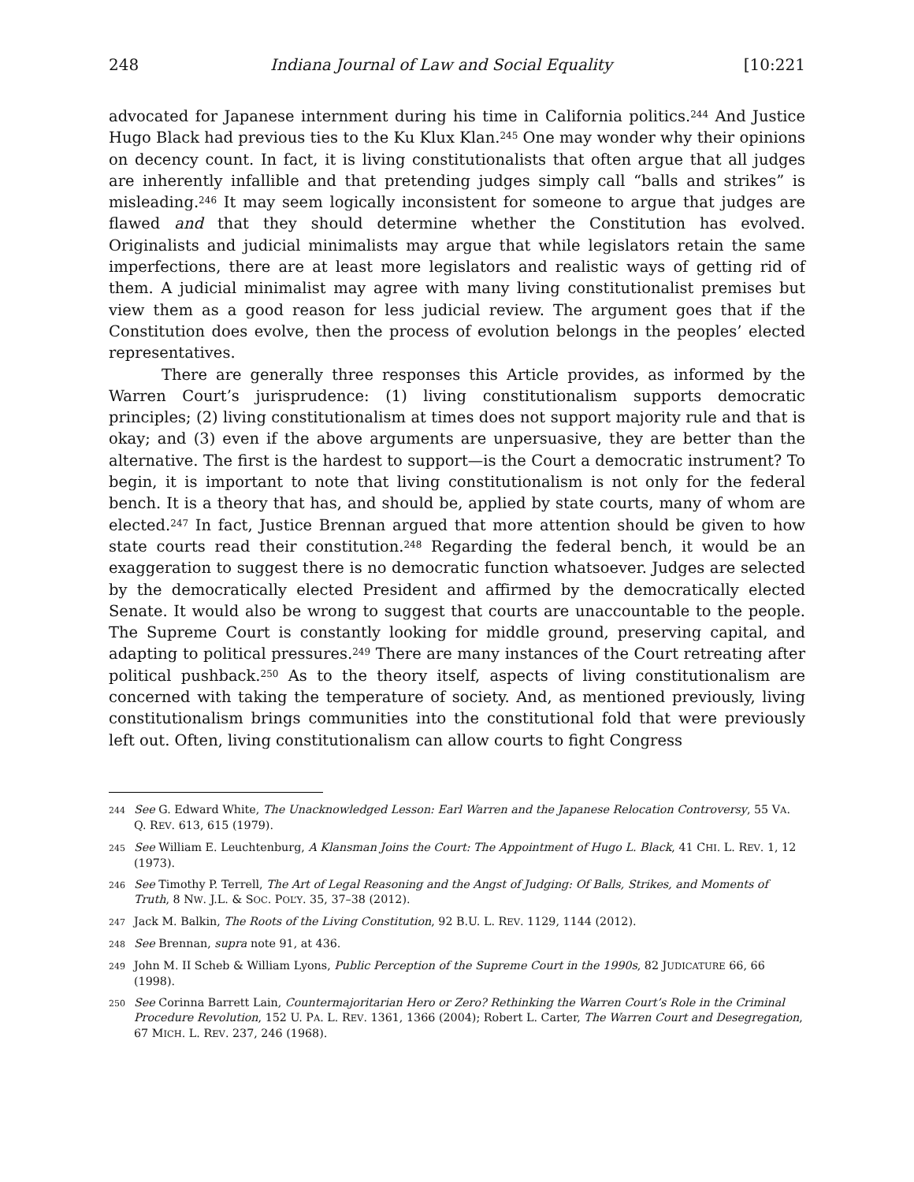248 Indiana Journal of Law and Social Equality [10:221
advocated for Japanese internment during his time in California politics.<sup>244</sup> And Justice Hugo Black had previous ties to the Ku Klux Klan.<sup>245</sup> One may wonder why their opinions on decency count. In fact, it is living constitutionalists that often argue that all judges are inherently infallible and that pretending judges simply call “balls and strikes” is misleading.<sup>246</sup> It may seem logically inconsistent for someone to argue that judges are flawed and that they should determine whether the Constitution has evolved. Originalists and judicial minimalists may argue that while legislators retain the same imperfections, there are at least more legislators and realistic ways of getting rid of them. A judicial minimalist may agree with many living constitutionalist premises but view them as a good reason for less judicial review. The argument goes that if the Constitution does evolve, then the process of evolution belongs in the peoples’ elected representatives.
There are generally three responses this Article provides, as informed by the Warren Court’s jurisprudence: (1) living constitutionalism supports democratic principles; (2) living constitutionalism at times does not support majority rule and that is okay; and (3) even if the above arguments are unpersuasive, they are better than the alternative. The first is the hardest to support—is the Court a democratic instrument? To begin, it is important to note that living constitutionalism is not only for the federal bench. It is a theory that has, and should be, applied by state courts, many of whom are elected.<sup>247</sup> In fact, Justice Brennan argued that more attention should be given to how state courts read their constitution.<sup>248</sup> Regarding the federal bench, it would be an exaggeration to suggest there is no democratic function whatsoever. Judges are selected by the democratically elected President and affirmed by the democratically elected Senate. It would also be wrong to suggest that courts are unaccountable to the people. The Supreme Court is constantly looking for middle ground, preserving capital, and adapting to political pressures.<sup>249</sup> There are many instances of the Court retreating after political pushback.<sup>250</sup> As to the theory itself, aspects of living constitutionalism are concerned with taking the temperature of society. And, as mentioned previously, living constitutionalism brings communities into the constitutional fold that were previously left out. Often, living constitutionalism can allow courts to fight Congress
244 See G. Edward White, The Unacknowledged Lesson: Earl Warren and the Japanese Relocation Controversy, 55 VA. Q. REV. 613, 615 (1979).
245 See William E. Leuchtenburg, A Klansman Joins the Court: The Appointment of Hugo L. Black, 41 CHI. L. REV. 1, 12 (1973).
246 See Timothy P. Terrell, The Art of Legal Reasoning and the Angst of Judging: Of Balls, Strikes, and Moments of Truth, 8 NW. J.L. & SOC. POL’Y. 35, 37–38 (2012).
247 Jack M. Balkin, The Roots of the Living Constitution, 92 B.U. L. REV. 1129, 1144 (2012).
248 See Brennan, supra note 91, at 436.
249 John M. II Scheb & William Lyons, Public Perception of the Supreme Court in the 1990s, 82 JUDICATURE 66, 66 (1998).
250 See Corinna Barrett Lain, Countermajoritarian Hero or Zero? Rethinking the Warren Court’s Role in the Criminal Procedure Revolution, 152 U. PA. L. REV. 1361, 1366 (2004); Robert L. Carter, The Warren Court and Desegregation, 67 MICH. L. REV. 237, 246 (1968).